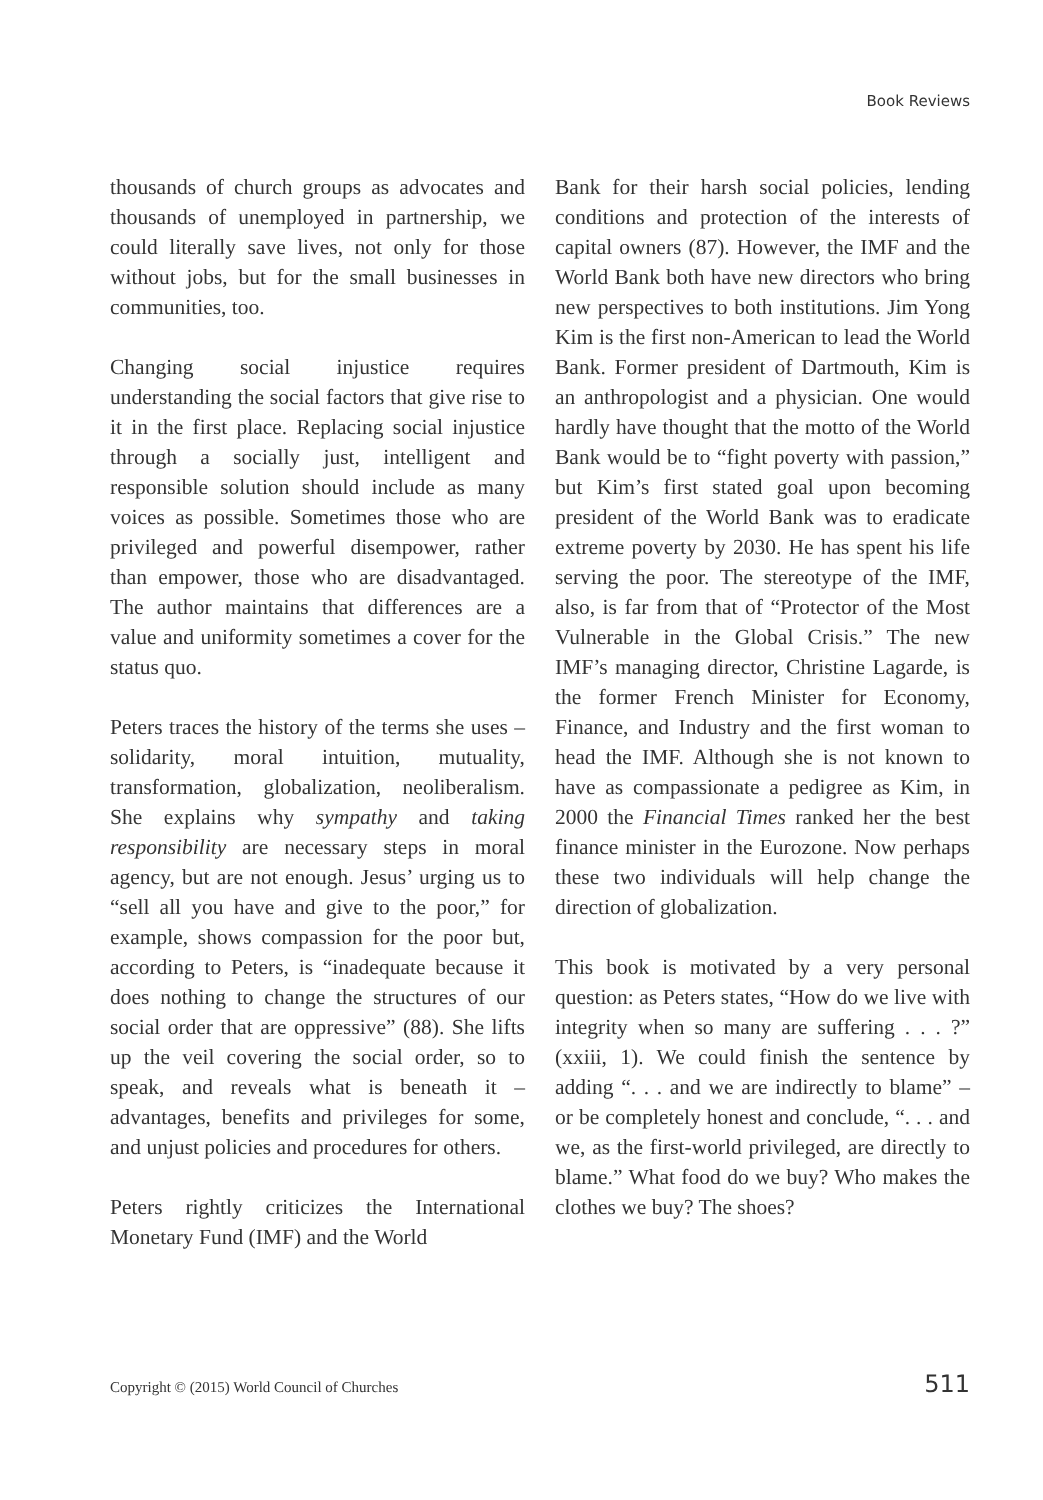Book Reviews
thousands of church groups as advocates and thousands of unemployed in partnership, we could literally save lives, not only for those without jobs, but for the small businesses in communities, too.
Changing social injustice requires understanding the social factors that give rise to it in the first place. Replacing social injustice through a socially just, intelligent and responsible solution should include as many voices as possible. Sometimes those who are privileged and powerful disempower, rather than empower, those who are disadvantaged. The author maintains that differences are a value and uniformity sometimes a cover for the status quo.
Peters traces the history of the terms she uses – solidarity, moral intuition, mutuality, transformation, globalization, neoliberalism. She explains why sympathy and taking responsibility are necessary steps in moral agency, but are not enough. Jesus’ urging us to “sell all you have and give to the poor,” for example, shows compassion for the poor but, according to Peters, is “inadequate because it does nothing to change the structures of our social order that are oppressive” (88). She lifts up the veil covering the social order, so to speak, and reveals what is beneath it – advantages, benefits and privileges for some, and unjust policies and procedures for others.
Peters rightly criticizes the International Monetary Fund (IMF) and the World
Bank for their harsh social policies, lending conditions and protection of the interests of capital owners (87). However, the IMF and the World Bank both have new directors who bring new perspectives to both institutions. Jim Yong Kim is the first non-American to lead the World Bank. Former president of Dartmouth, Kim is an anthropologist and a physician. One would hardly have thought that the motto of the World Bank would be to “fight poverty with passion,” but Kim’s first stated goal upon becoming president of the World Bank was to eradicate extreme poverty by 2030. He has spent his life serving the poor. The stereotype of the IMF, also, is far from that of “Protector of the Most Vulnerable in the Global Crisis.” The new IMF’s managing director, Christine Lagarde, is the former French Minister for Economy, Finance, and Industry and the first woman to head the IMF. Although she is not known to have as compassionate a pedigree as Kim, in 2000 the Financial Times ranked her the best finance minister in the Eurozone. Now perhaps these two individuals will help change the direction of globalization.
This book is motivated by a very personal question: as Peters states, “How do we live with integrity when so many are suffering . . . ?” (xxiii, 1). We could finish the sentence by adding “. . . and we are indirectly to blame” – or be completely honest and conclude, “. . . and we, as the first-world privileged, are directly to blame.” What food do we buy? Who makes the clothes we buy? The shoes?
Copyright © (2015) World Council of Churches 511